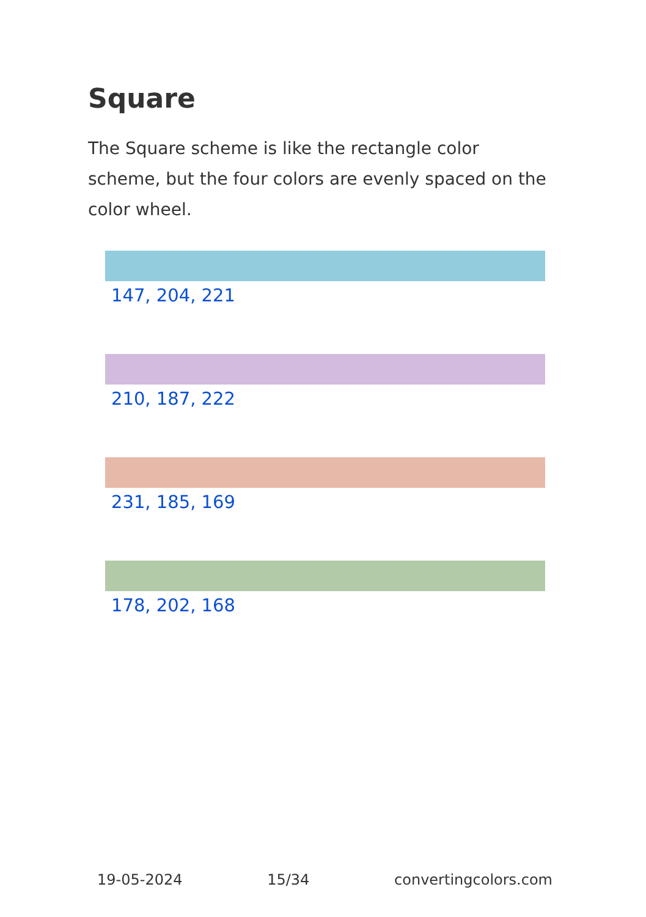Square
The Square scheme is like the rectangle color scheme, but the four colors are evenly spaced on the color wheel.
147, 204, 221
210, 187, 222
231, 185, 169
178, 202, 168
19-05-2024 15/34 convertingcolors.com